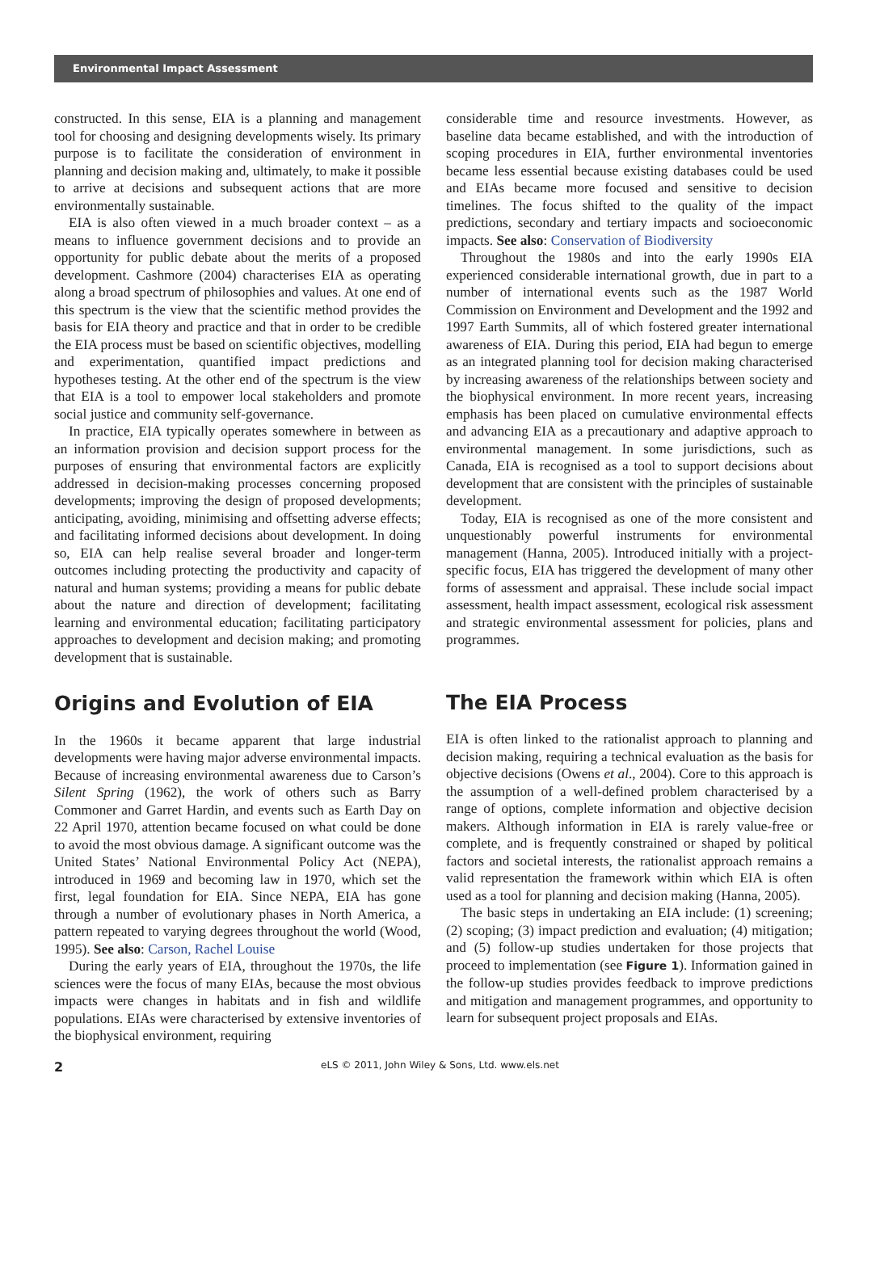Environmental Impact Assessment
constructed. In this sense, EIA is a planning and management tool for choosing and designing developments wisely. Its primary purpose is to facilitate the consideration of environment in planning and decision making and, ultimately, to make it possible to arrive at decisions and subsequent actions that are more environmentally sustainable.
EIA is also often viewed in a much broader context – as a means to influence government decisions and to provide an opportunity for public debate about the merits of a proposed development. Cashmore (2004) characterises EIA as operating along a broad spectrum of philosophies and values. At one end of this spectrum is the view that the scientific method provides the basis for EIA theory and practice and that in order to be credible the EIA process must be based on scientific objectives, modelling and experimentation, quantified impact predictions and hypotheses testing. At the other end of the spectrum is the view that EIA is a tool to empower local stakeholders and promote social justice and community self-governance.
In practice, EIA typically operates somewhere in between as an information provision and decision support process for the purposes of ensuring that environmental factors are explicitly addressed in decision-making processes concerning proposed developments; improving the design of proposed developments; anticipating, avoiding, minimising and offsetting adverse effects; and facilitating informed decisions about development. In doing so, EIA can help realise several broader and longer-term outcomes including protecting the productivity and capacity of natural and human systems; providing a means for public debate about the nature and direction of development; facilitating learning and environmental education; facilitating participatory approaches to development and decision making; and promoting development that is sustainable.
Origins and Evolution of EIA
In the 1960s it became apparent that large industrial developments were having major adverse environmental impacts. Because of increasing environmental awareness due to Carson’s Silent Spring (1962), the work of others such as Barry Commoner and Garret Hardin, and events such as Earth Day on 22 April 1970, attention became focused on what could be done to avoid the most obvious damage. A significant outcome was the United States’ National Environmental Policy Act (NEPA), introduced in 1969 and becoming law in 1970, which set the first, legal foundation for EIA. Since NEPA, EIA has gone through a number of evolutionary phases in North America, a pattern repeated to varying degrees throughout the world (Wood, 1995). See also: Carson, Rachel Louise
During the early years of EIA, throughout the 1970s, the life sciences were the focus of many EIAs, because the most obvious impacts were changes in habitats and in fish and wildlife populations. EIAs were characterised by extensive inventories of the biophysical environment, requiring
considerable time and resource investments. However, as baseline data became established, and with the introduction of scoping procedures in EIA, further environmental inventories became less essential because existing databases could be used and EIAs became more focused and sensitive to decision timelines. The focus shifted to the quality of the impact predictions, secondary and tertiary impacts and socioeconomic impacts. See also: Conservation of Biodiversity
Throughout the 1980s and into the early 1990s EIA experienced considerable international growth, due in part to a number of international events such as the 1987 World Commission on Environment and Development and the 1992 and 1997 Earth Summits, all of which fostered greater international awareness of EIA. During this period, EIA had begun to emerge as an integrated planning tool for decision making characterised by increasing awareness of the relationships between society and the biophysical environment. In more recent years, increasing emphasis has been placed on cumulative environmental effects and advancing EIA as a precautionary and adaptive approach to environmental management. In some jurisdictions, such as Canada, EIA is recognised as a tool to support decisions about development that are consistent with the principles of sustainable development.
Today, EIA is recognised as one of the more consistent and unquestionably powerful instruments for environmental management (Hanna, 2005). Introduced initially with a project-specific focus, EIA has triggered the development of many other forms of assessment and appraisal. These include social impact assessment, health impact assessment, ecological risk assessment and strategic environmental assessment for policies, plans and programmes.
The EIA Process
EIA is often linked to the rationalist approach to planning and decision making, requiring a technical evaluation as the basis for objective decisions (Owens et al., 2004). Core to this approach is the assumption of a well-defined problem characterised by a range of options, complete information and objective decision makers. Although information in EIA is rarely value-free or complete, and is frequently constrained or shaped by political factors and societal interests, the rationalist approach remains a valid representation the framework within which EIA is often used as a tool for planning and decision making (Hanna, 2005).
The basic steps in undertaking an EIA include: (1) screening; (2) scoping; (3) impact prediction and evaluation; (4) mitigation; and (5) follow-up studies undertaken for those projects that proceed to implementation (see Figure 1). Information gained in the follow-up studies provides feedback to improve predictions and mitigation and management programmes, and opportunity to learn for subsequent project proposals and EIAs.
2 eLS © 2011, John Wiley & Sons, Ltd. www.els.net